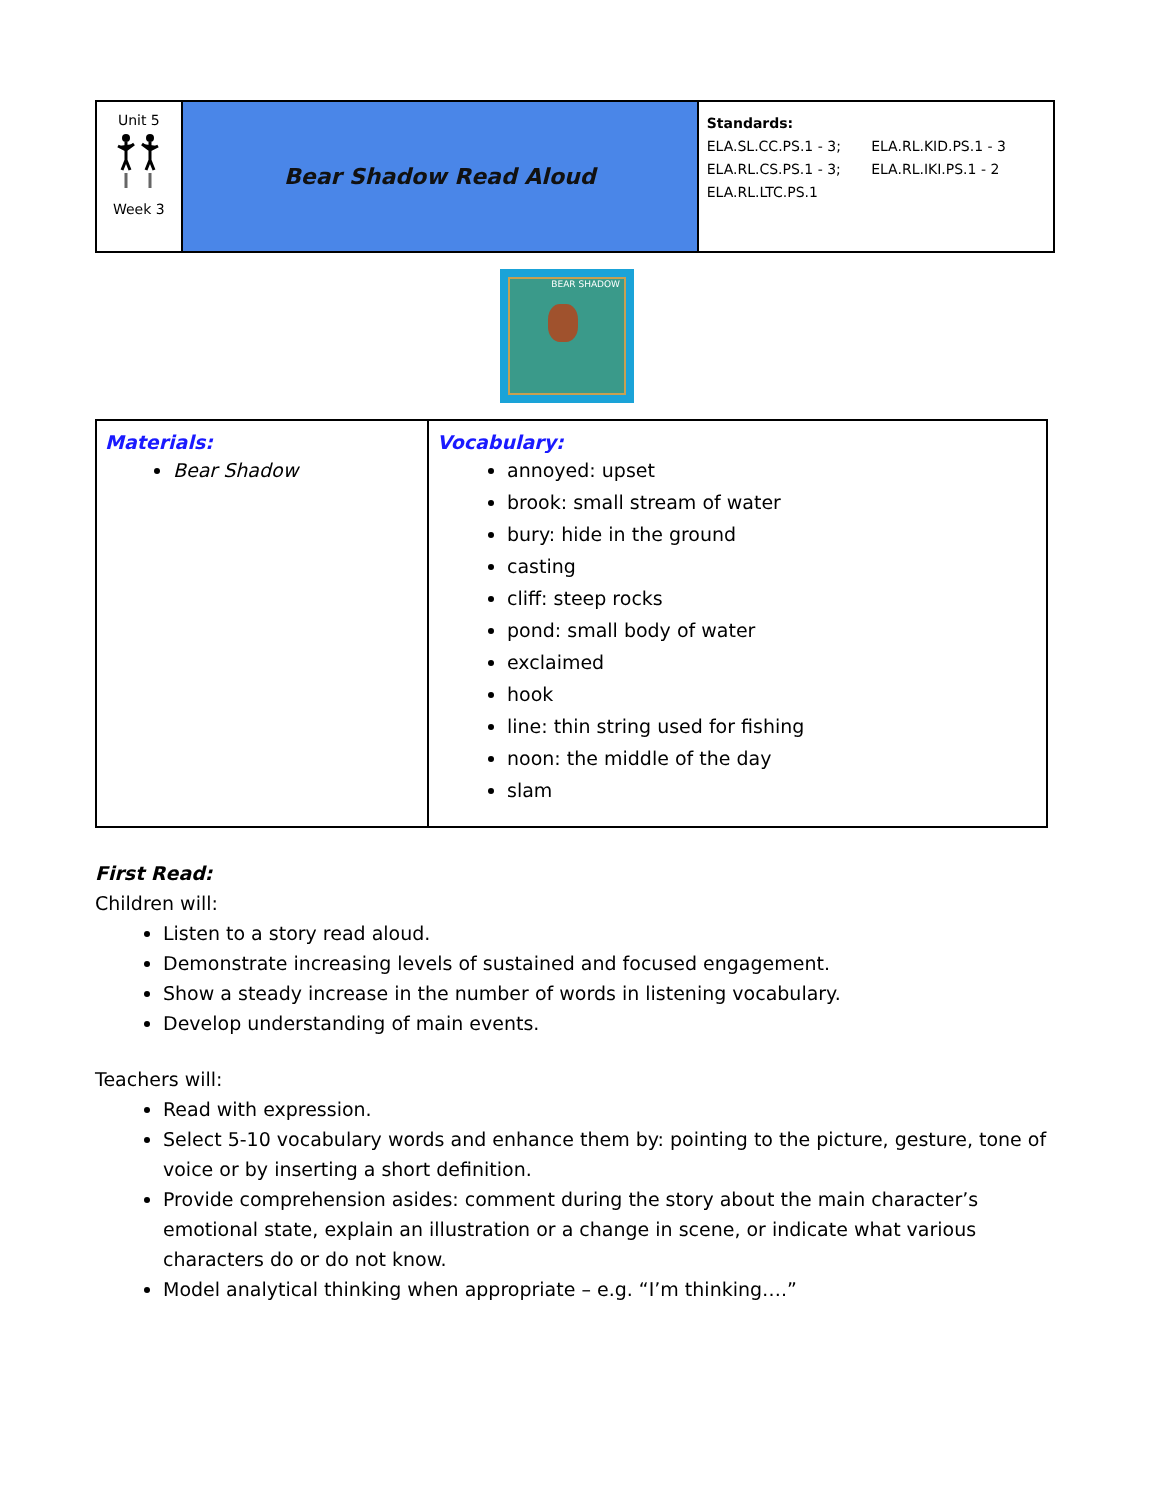| Unit 5 Week 3 | Bear Shadow Read Aloud | Standards: ELA.SL.CC.PS.1 - 3; ELA.RL.KID.PS.1 - 3 ELA.RL.CS.PS.1 - 3; ELA.RL.IKI.PS.1 - 2 ELA.RL.LTC.PS.1 |
BEAR SHADOW
| Materials: Bear Shadow | Vocabulary: annoyed: upset brook: small stream of water bury: hide in the ground casting cliff: steep rocks pond: small body of water exclaimed hook line: thin string used for fishing noon: the middle of the day slam |
First Read:
Children will:
Listen to a story read aloud.
Demonstrate increasing levels of sustained and focused engagement.
Show a steady increase in the number of words in listening vocabulary.
Develop understanding of main events.
Teachers will:
Read with expression.
Select 5-10 vocabulary words and enhance them by: pointing to the picture, gesture, tone of voice or by inserting a short definition.
Provide comprehension asides: comment during the story about the main character’s emotional state, explain an illustration or a change in scene, or indicate what various characters do or do not know.
Model analytical thinking when appropriate – e.g. “I’m thinking….”